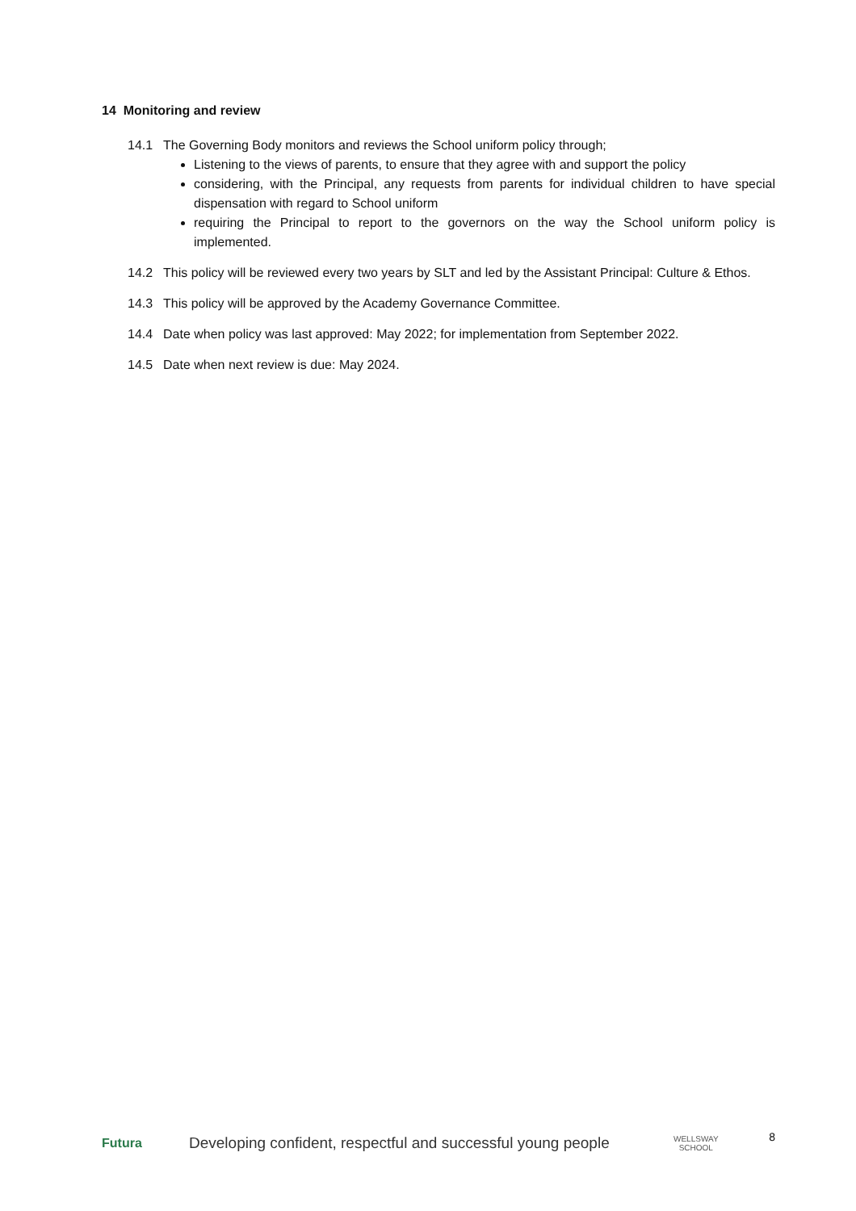14 Monitoring and review
14.1 The Governing Body monitors and reviews the School uniform policy through;
Listening to the views of parents, to ensure that they agree with and support the policy
considering, with the Principal, any requests from parents for individual children to have special dispensation with regard to School uniform
requiring the Principal to report to the governors on the way the School uniform policy is implemented.
14.2 This policy will be reviewed every two years by SLT and led by the Assistant Principal: Culture & Ethos.
14.3 This policy will be approved by the Academy Governance Committee.
14.4 Date when policy was last approved: May 2022; for implementation from September 2022.
14.5 Date when next review is due: May 2024.
8
Futura Developing confident, respectful and successful young people WELLSWAY
SCHOOL